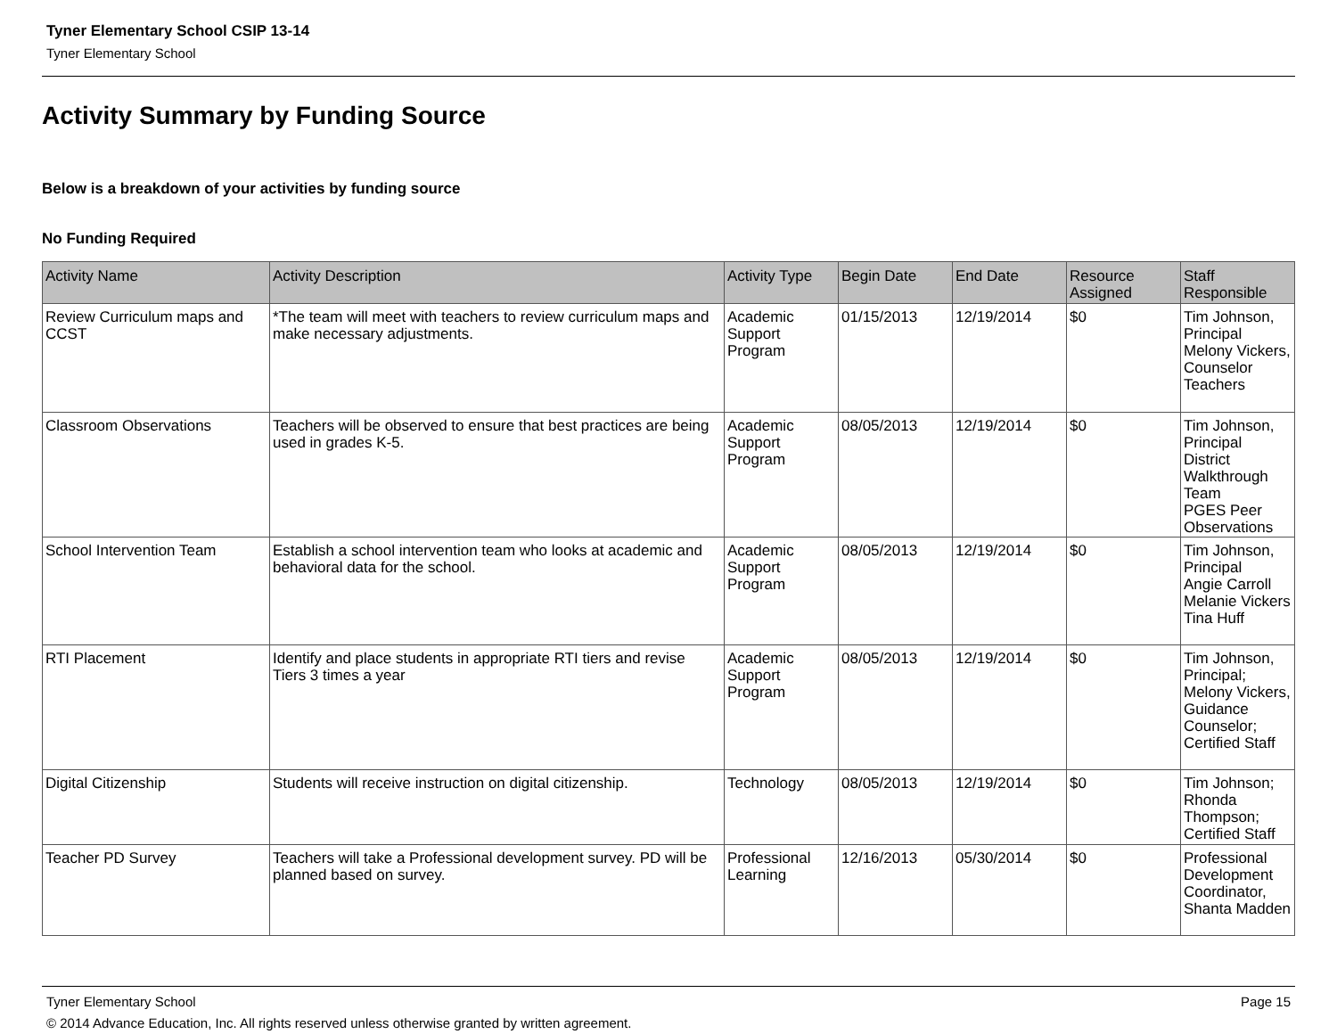Tyner Elementary School CSIP 13-14
Tyner Elementary School
Activity Summary by Funding Source
Below is a breakdown of your activities by funding source
No Funding Required
| Activity Name | Activity Description | Activity Type | Begin Date | End Date | Resource Assigned | Staff Responsible |
| --- | --- | --- | --- | --- | --- | --- |
| Review Curriculum maps and CCST | *The team will meet with teachers to review curriculum maps and make necessary adjustments. | Academic Support Program | 01/15/2013 | 12/19/2014 | $0 | Tim Johnson, Principal Melony Vickers, Counselor Teachers |
| Classroom Observations | Teachers will be observed to ensure that best practices are being used in grades K-5. | Academic Support Program | 08/05/2013 | 12/19/2014 | $0 | Tim Johnson, Principal District Walkthrough Team PGES Peer Observations |
| School Intervention Team | Establish a school intervention team who looks at academic and behavioral data for the school. | Academic Support Program | 08/05/2013 | 12/19/2014 | $0 | Tim Johnson, Principal Angie Carroll Melanie Vickers Tina Huff |
| RTI Placement | Identify and place students in appropriate RTI tiers and revise Tiers 3 times a year | Academic Support Program | 08/05/2013 | 12/19/2014 | $0 | Tim Johnson, Principal; Melony Vickers, Guidance Counselor; Certified Staff |
| Digital Citizenship | Students will receive instruction on digital citizenship. | Technology | 08/05/2013 | 12/19/2014 | $0 | Tim Johnson; Rhonda Thompson; Certified Staff |
| Teacher PD Survey | Teachers will take a Professional development survey. PD will be planned based on survey. | Professional Learning | 12/16/2013 | 05/30/2014 | $0 | Professional Development Coordinator, Shanta Madden |
Tyner Elementary School Page 15
© 2014 Advance Education, Inc. All rights reserved unless otherwise granted by written agreement.